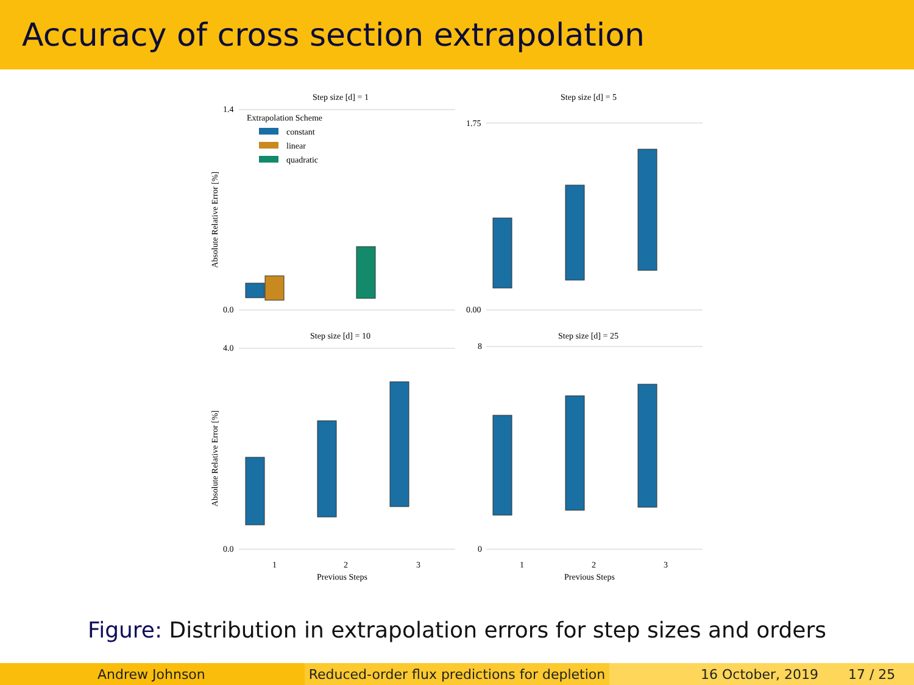Accuracy of cross section extrapolation
Step size [d] = 1
Step size [d] = 5
Step size [d] = 10
Step size [d] = 25
1.4
0.0
1.75
0.00
4.0
0.0
8
0
Extrapolation Scheme
constant
linear
quadratic
1
2
3
Previous Steps
1
2
3
Previous Steps
Absolute Relative Error [%]
Absolute Relative Error [%]
Figure: Distribution in extrapolation errors for step sizes and orders
Andrew Johnson Reduced-order flux predictions for depletion
16 October, 2019 17 / 25